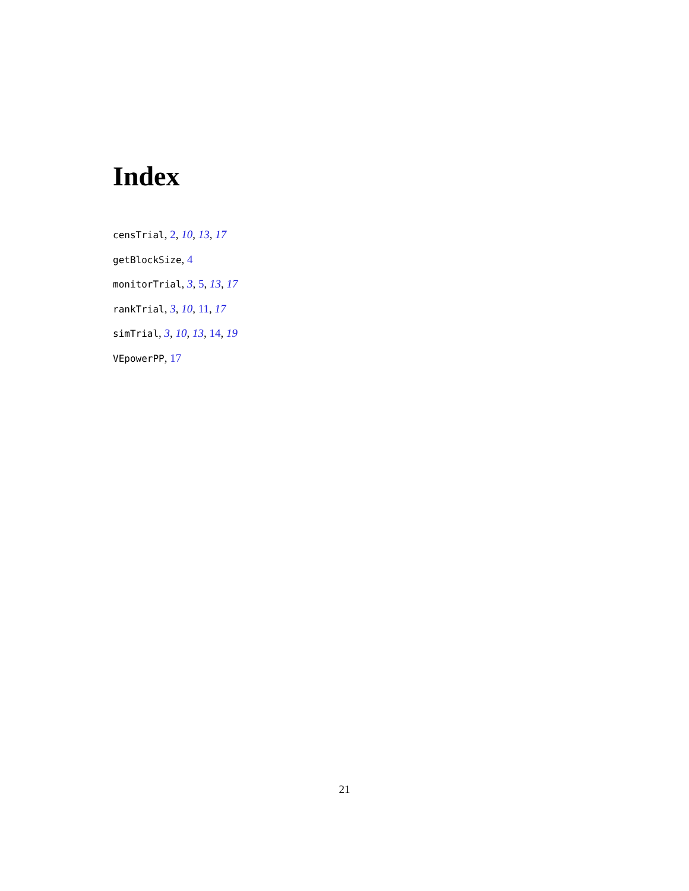Index
censTrial, 2, 10, 13, 17
getBlockSize, 4
monitorTrial, 3, 5, 13, 17
rankTrial, 3, 10, 11, 17
simTrial, 3, 10, 13, 14, 19
VEpowerPP, 17
21